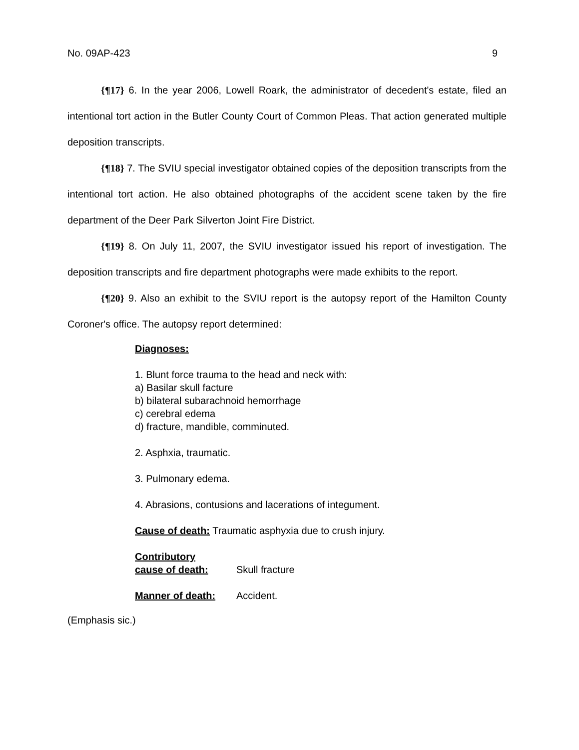No. 09AP-423 9
{¶17} 6. In the year 2006, Lowell Roark, the administrator of decedent's estate, filed an intentional tort action in the Butler County Court of Common Pleas. That action generated multiple deposition transcripts.
{¶18} 7. The SVIU special investigator obtained copies of the deposition transcripts from the intentional tort action. He also obtained photographs of the accident scene taken by the fire department of the Deer Park Silverton Joint Fire District.
{¶19} 8. On July 11, 2007, the SVIU investigator issued his report of investigation. The deposition transcripts and fire department photographs were made exhibits to the report.
{¶20} 9. Also an exhibit to the SVIU report is the autopsy report of the Hamilton County Coroner's office. The autopsy report determined:
Diagnoses:
1. Blunt force trauma to the head and neck with:
a) Basilar skull facture
b) bilateral subarachnoid hemorrhage
c) cerebral edema
d) fracture, mandible, comminuted.
2. Asphxia, traumatic.
3. Pulmonary edema.
4. Abrasions, contusions and lacerations of integument.
Cause of death: Traumatic asphyxia due to crush injury.
Contributory
cause of death:
Skull fracture
Manner of death: Accident.
(Emphasis sic.)